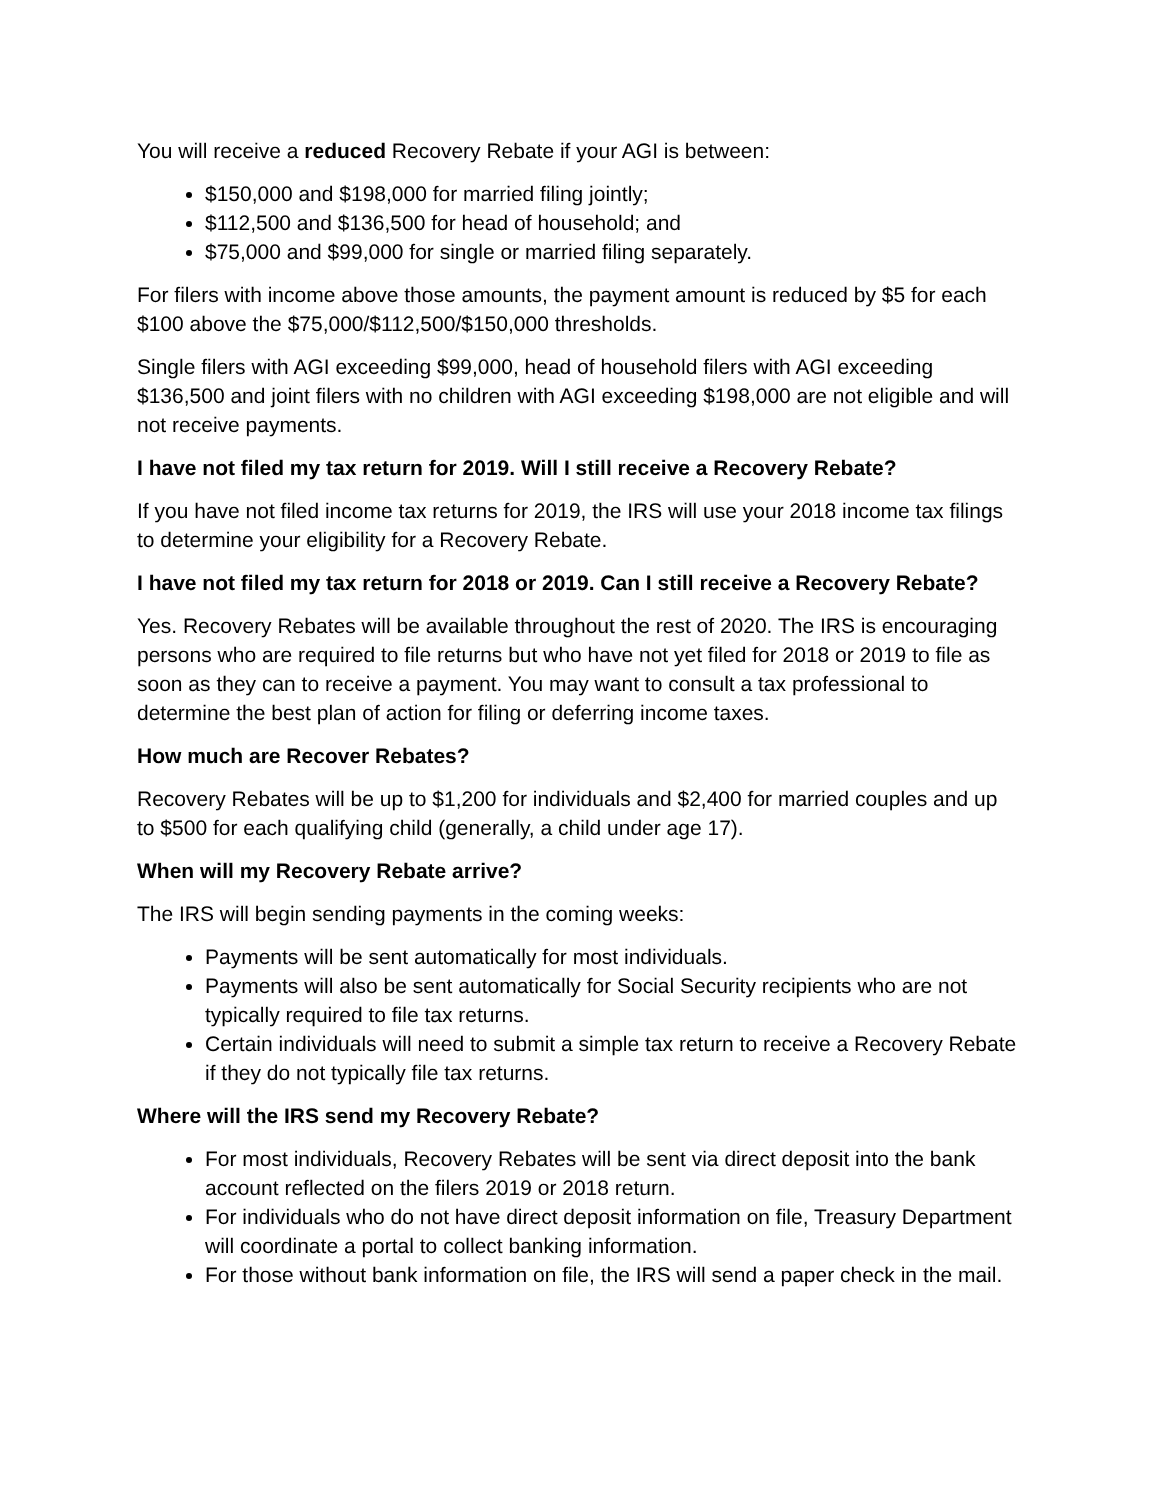You will receive a reduced Recovery Rebate if your AGI is between:
$150,000 and $198,000 for married filing jointly;
$112,500 and $136,500 for head of household; and
$75,000 and $99,000 for single or married filing separately.
For filers with income above those amounts, the payment amount is reduced by $5 for each $100 above the $75,000/$112,500/$150,000 thresholds.
Single filers with AGI exceeding $99,000, head of household filers with AGI exceeding $136,500 and joint filers with no children with AGI exceeding $198,000 are not eligible and will not receive payments.
I have not filed my tax return for 2019. Will I still receive a Recovery Rebate?
If you have not filed income tax returns for 2019, the IRS will use your 2018 income tax filings to determine your eligibility for a Recovery Rebate.
I have not filed my tax return for 2018 or 2019. Can I still receive a Recovery Rebate?
Yes. Recovery Rebates will be available throughout the rest of 2020. The IRS is encouraging persons who are required to file returns but who have not yet filed for 2018 or 2019 to file as soon as they can to receive a payment. You may want to consult a tax professional to determine the best plan of action for filing or deferring income taxes.
How much are Recover Rebates?
Recovery Rebates will be up to $1,200 for individuals and $2,400 for married couples and up to $500 for each qualifying child (generally, a child under age 17).
When will my Recovery Rebate arrive?
The IRS will begin sending payments in the coming weeks:
Payments will be sent automatically for most individuals.
Payments will also be sent automatically for Social Security recipients who are not typically required to file tax returns.
Certain individuals will need to submit a simple tax return to receive a Recovery Rebate if they do not typically file tax returns.
Where will the IRS send my Recovery Rebate?
For most individuals, Recovery Rebates will be sent via direct deposit into the bank account reflected on the filers 2019 or 2018 return.
For individuals who do not have direct deposit information on file, Treasury Department will coordinate a portal to collect banking information.
For those without bank information on file, the IRS will send a paper check in the mail.